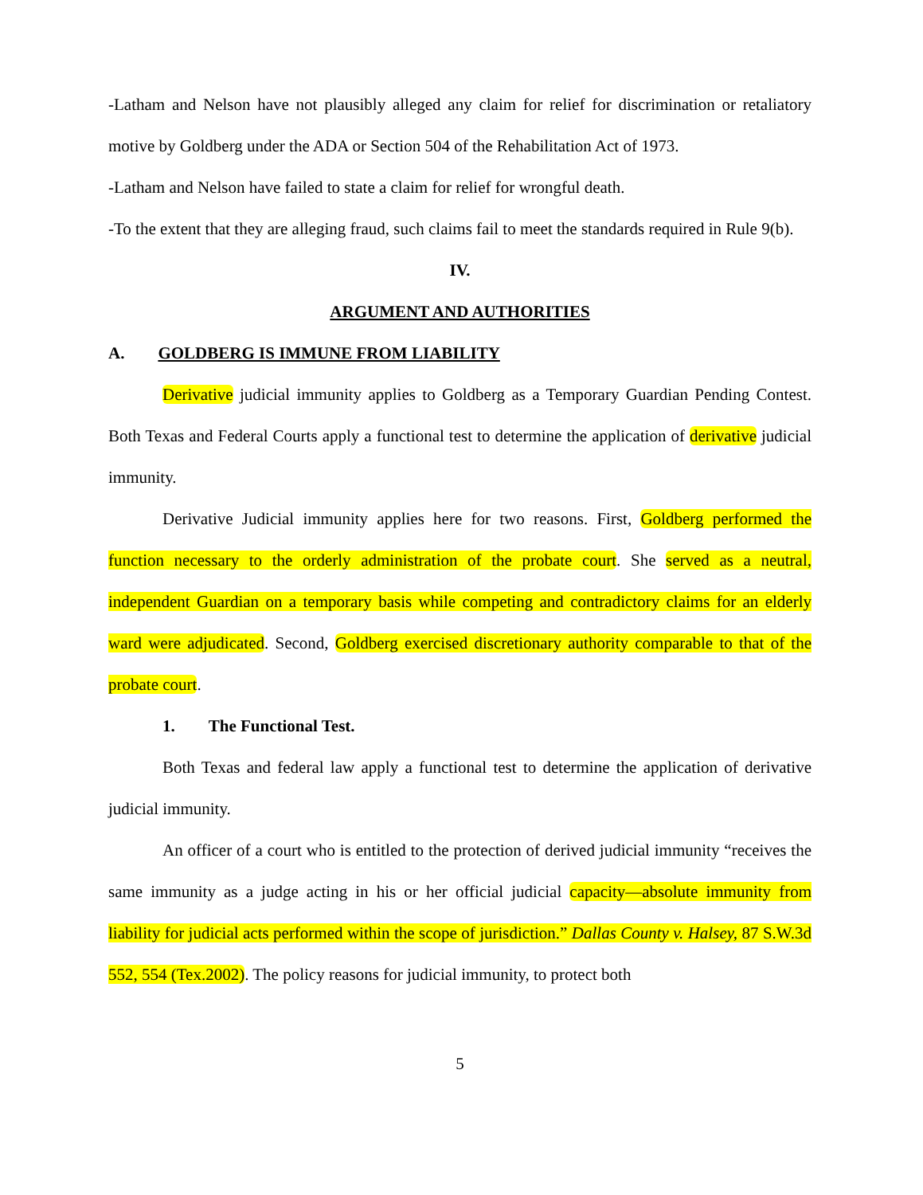-Latham and Nelson have not plausibly alleged any claim for relief for discrimination or retaliatory motive by Goldberg under the ADA or Section 504 of the Rehabilitation Act of 1973.
-Latham and Nelson have failed to state a claim for relief for wrongful death.
-To the extent that they are alleging fraud, such claims fail to meet the standards required in Rule 9(b).
IV.
ARGUMENT AND AUTHORITIES
A. GOLDBERG IS IMMUNE FROM LIABILITY
Derivative judicial immunity applies to Goldberg as a Temporary Guardian Pending Contest. Both Texas and Federal Courts apply a functional test to determine the application of derivative judicial immunity.
Derivative Judicial immunity applies here for two reasons. First, Goldberg performed the function necessary to the orderly administration of the probate court. She served as a neutral, independent Guardian on a temporary basis while competing and contradictory claims for an elderly ward were adjudicated. Second, Goldberg exercised discretionary authority comparable to that of the probate court.
1. The Functional Test.
Both Texas and federal law apply a functional test to determine the application of derivative judicial immunity.
An officer of a court who is entitled to the protection of derived judicial immunity “receives the same immunity as a judge acting in his or her official judicial capacity—absolute immunity from liability for judicial acts performed within the scope of jurisdiction.” Dallas County v. Halsey, 87 S.W.3d 552, 554 (Tex.2002). The policy reasons for judicial immunity, to protect both
5